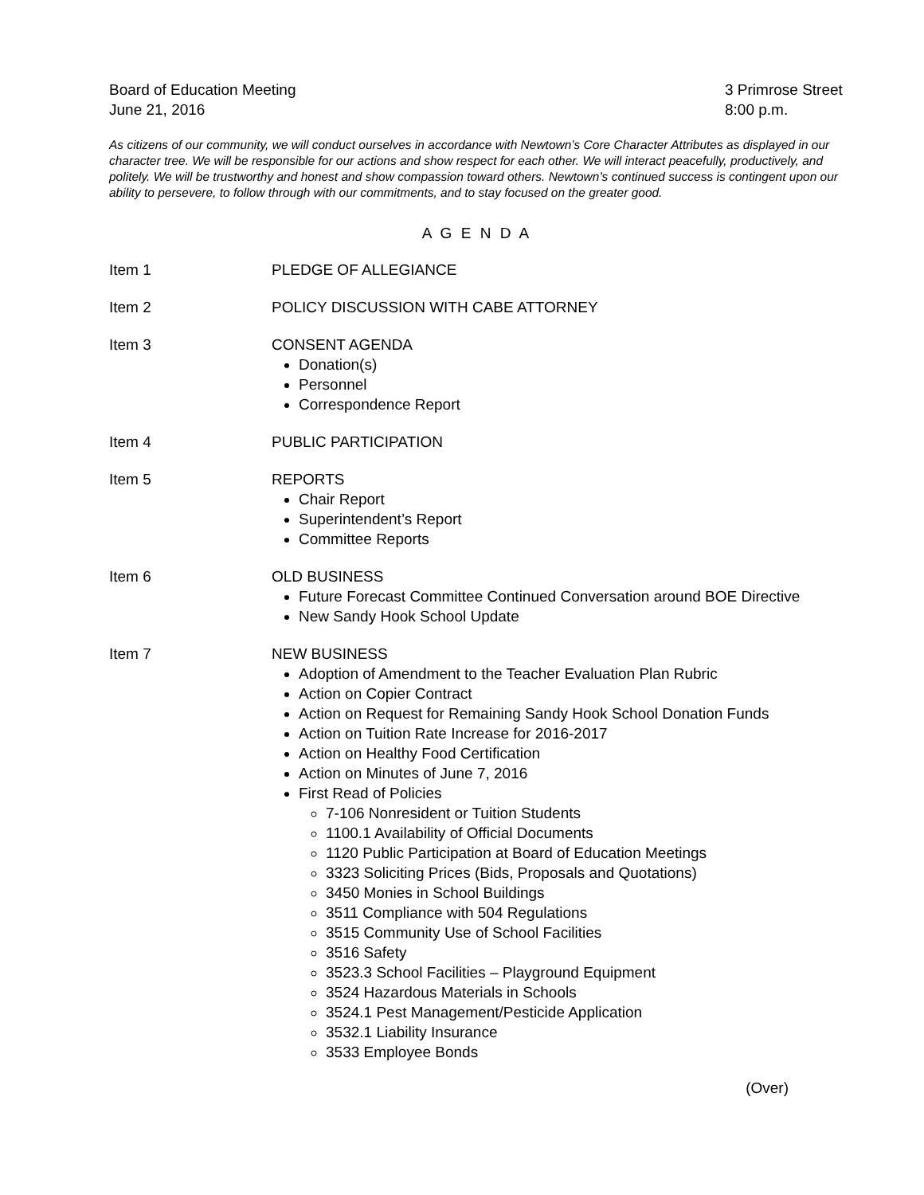Board of Education Meeting
June 21, 2016
3 Primrose Street
8:00 p.m.
As citizens of our community, we will conduct ourselves in accordance with Newtown’s Core Character Attributes as displayed in our character tree. We will be responsible for our actions and show respect for each other. We will interact peacefully, productively, and politely. We will be trustworthy and honest and show compassion toward others. Newtown’s continued success is contingent upon our ability to persevere, to follow through with our commitments, and to stay focused on the greater good.
A G E N D A
Item 1 PLEDGE OF ALLEGIANCE
Item 2 POLICY DISCUSSION WITH CABE ATTORNEY
Item 3 CONSENT AGENDA
Donation(s)
Personnel
Correspondence Report
Item 4 PUBLIC PARTICIPATION
Item 5 REPORTS
Chair Report
Superintendent’s Report
Committee Reports
Item 6 OLD BUSINESS
Future Forecast Committee Continued Conversation around BOE Directive
New Sandy Hook School Update
Item 7 NEW BUSINESS
Adoption of Amendment to the Teacher Evaluation Plan Rubric
Action on Copier Contract
Action on Request for Remaining Sandy Hook School Donation Funds
Action on Tuition Rate Increase for 2016-2017
Action on Healthy Food Certification
Action on Minutes of June 7, 2016
First Read of Policies
7-106 Nonresident or Tuition Students
1100.1 Availability of Official Documents
1120 Public Participation at Board of Education Meetings
3323 Soliciting Prices (Bids, Proposals and Quotations)
3450 Monies in School Buildings
3511 Compliance with 504 Regulations
3515 Community Use of School Facilities
3516 Safety
3523.3 School Facilities – Playground Equipment
3524 Hazardous Materials in Schools
3524.1 Pest Management/Pesticide Application
3532.1 Liability Insurance
3533 Employee Bonds
(Over)